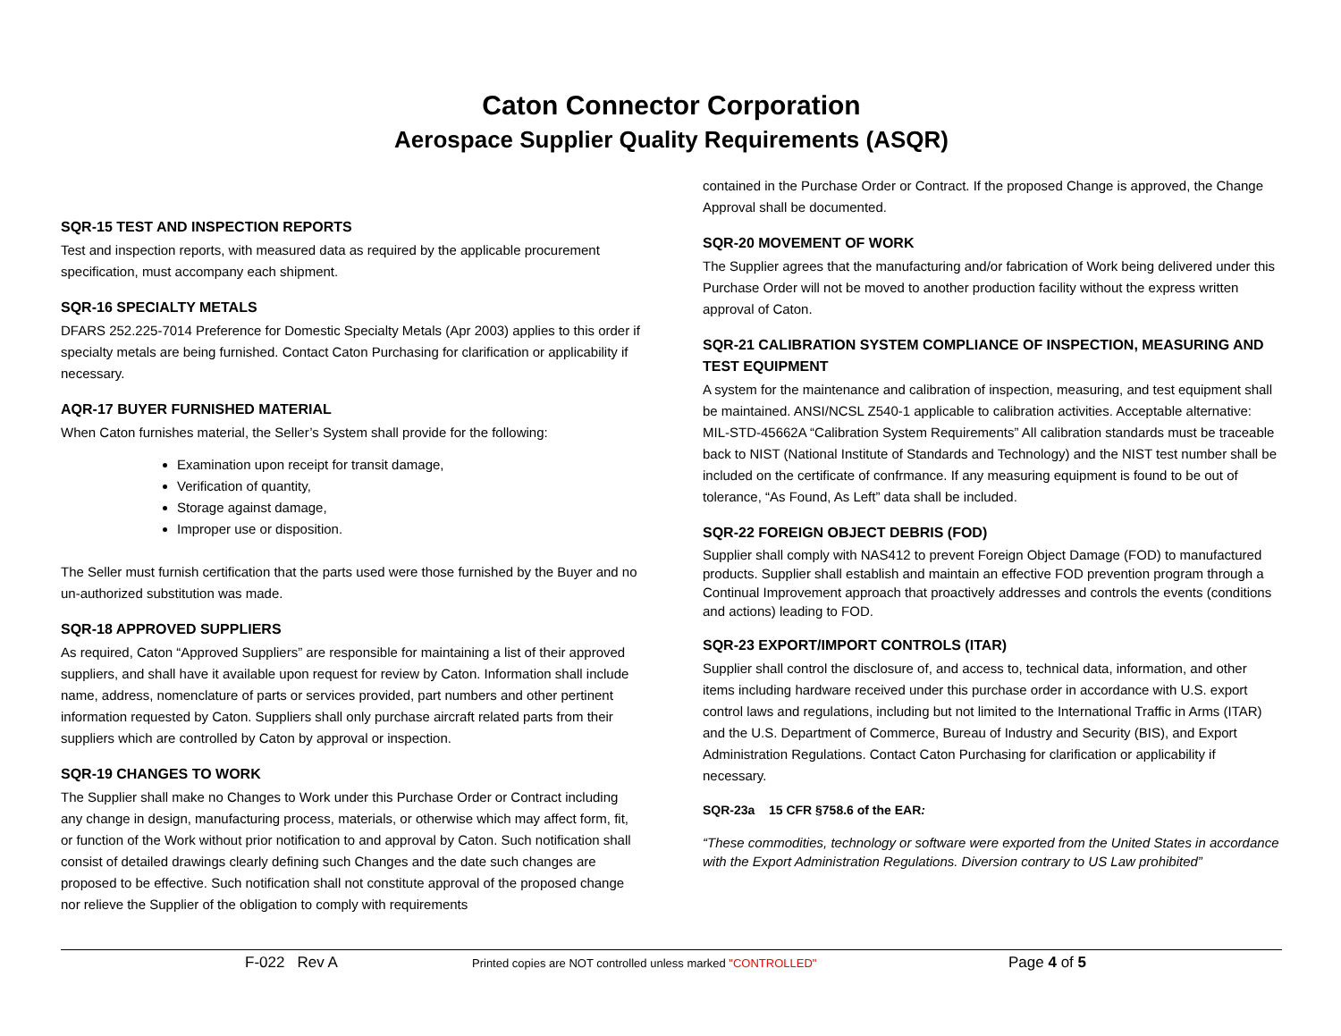Caton Connector Corporation
Aerospace Supplier Quality Requirements (ASQR)
SQR-15 TEST AND INSPECTION REPORTS
Test and inspection reports, with measured data as required by the applicable procurement specification, must accompany each shipment.
SQR-16 SPECIALTY METALS
DFARS 252.225-7014 Preference for Domestic Specialty Metals (Apr 2003) applies to this order if specialty metals are being furnished. Contact Caton Purchasing for clarification or applicability if necessary.
AQR-17 BUYER FURNISHED MATERIAL
When Caton furnishes material, the Seller’s System shall provide for the following:
Examination upon receipt for transit damage,
Verification of quantity,
Storage against damage,
Improper use or disposition.
The Seller must furnish certification that the parts used were those furnished by the Buyer and no un-authorized substitution was made.
SQR-18 APPROVED SUPPLIERS
As required, Caton “Approved Suppliers” are responsible for maintaining a list of their approved suppliers, and shall have it available upon request for review by Caton. Information shall include name, address, nomenclature of parts or services provided, part numbers and other pertinent information requested by Caton. Suppliers shall only purchase aircraft related parts from their suppliers which are controlled by Caton by approval or inspection.
SQR-19 CHANGES TO WORK
The Supplier shall make no Changes to Work under this Purchase Order or Contract including any change in design, manufacturing process, materials, or otherwise which may affect form, fit, or function of the Work without prior notification to and approval by Caton. Such notification shall consist of detailed drawings clearly defining such Changes and the date such changes are proposed to be effective. Such notification shall not constitute approval of the proposed change nor relieve the Supplier of the obligation to comply with requirements
contained in the Purchase Order or Contract. If the proposed Change is approved, the Change Approval shall be documented.
SQR-20 MOVEMENT OF WORK
The Supplier agrees that the manufacturing and/or fabrication of Work being delivered under this Purchase Order will not be moved to another production facility without the express written approval of Caton.
SQR-21 CALIBRATION SYSTEM COMPLIANCE OF INSPECTION, MEASURING AND TEST EQUIPMENT
A system for the maintenance and calibration of inspection, measuring, and test equipment shall be maintained. ANSI/NCSL Z540-1 applicable to calibration activities. Acceptable alternative: MIL-STD-45662A “Calibration System Requirements” All calibration standards must be traceable back to NIST (National Institute of Standards and Technology) and the NIST test number shall be included on the certificate of confrmance. If any measuring equipment is found to be out of tolerance, “As Found, As Left” data shall be included.
SQR-22 FOREIGN OBJECT DEBRIS (FOD)
Supplier shall comply with NAS412 to prevent Foreign Object Damage (FOD) to manufactured products. Supplier shall establish and maintain an effective FOD prevention program through a Continual Improvement approach that proactively addresses and controls the events (conditions and actions) leading to FOD.
SQR-23 EXPORT/IMPORT CONTROLS (ITAR)
Supplier shall control the disclosure of, and access to, technical data, information, and other items including hardware received under this purchase order in accordance with U.S. export control laws and regulations, including but not limited to the International Traffic in Arms (ITAR) and the U.S. Department of Commerce, Bureau of Industry and Security (BIS), and Export Administration Regulations. Contact Caton Purchasing for clarification or applicability if necessary.
SQR-23a 15 CFR §758.6 of the EAR:
“These commodities, technology or software were exported from the United States in accordance with the Export Administration Regulations. Diversion contrary to US Law prohibited”
F-022 Rev A Printed copies are NOT controlled unless marked "CONTROLLED" Page 4 of 5